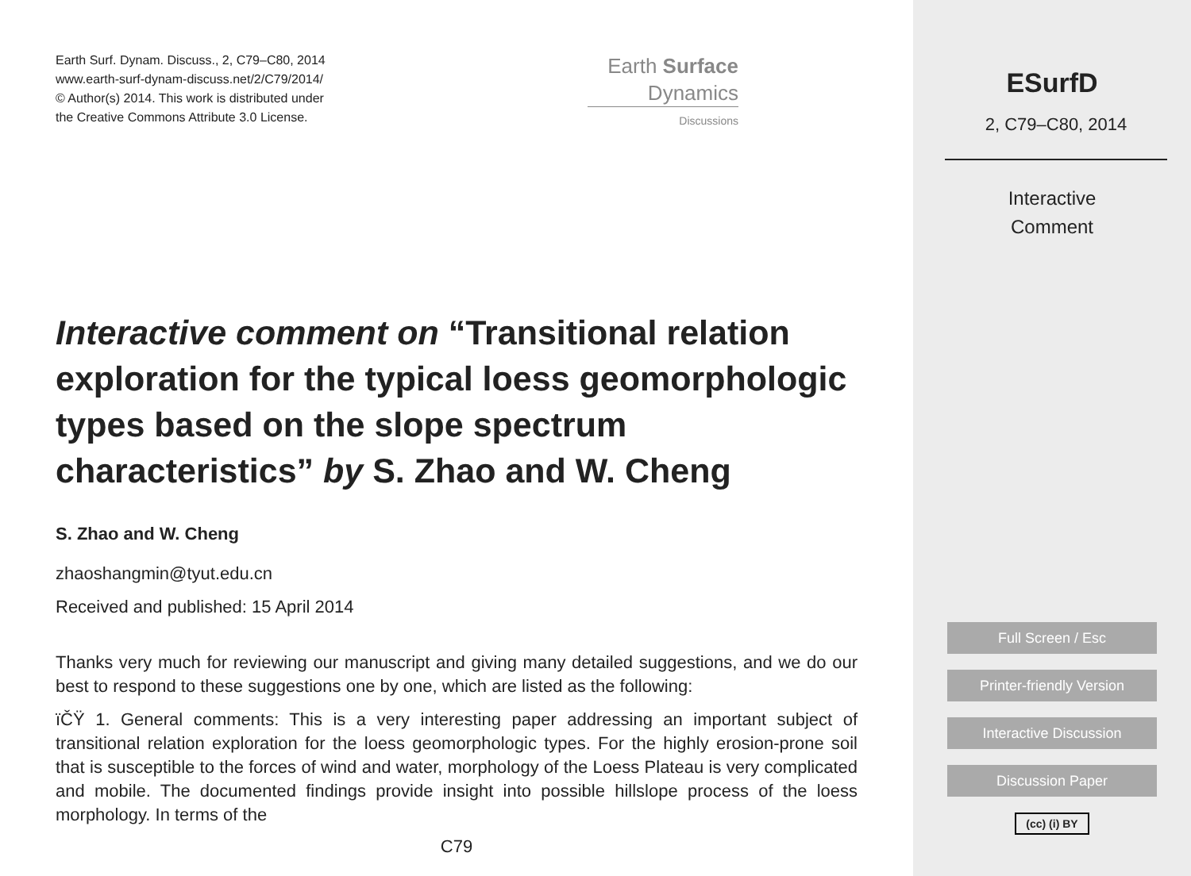Earth Surf. Dynam. Discuss., 2, C79–C80, 2014
www.earth-surf-dynam-discuss.net/2/C79/2014/
© Author(s) 2014. This work is distributed under
the Creative Commons Attribute 3.0 License.
Interactive comment on “Transitional relation exploration for the typical loess geomorphologic types based on the slope spectrum characteristics” by S. Zhao and W. Cheng
S. Zhao and W. Cheng
zhaoshangmin@tyut.edu.cn
Received and published: 15 April 2014
Thanks very much for reviewing our manuscript and giving many detailed suggestions, and we do our best to respond to these suggestions one by one, which are listed as the following:
ïČŸ 1. General comments: This is a very interesting paper addressing an important subject of transitional relation exploration for the loess geomorphologic types. For the highly erosion-prone soil that is susceptible to the forces of wind and water, morphology of the Loess Plateau is very complicated and mobile. The documented findings provide insight into possible hillslope process of the loess morphology. In terms of the
C79
Earth Surface
Dynamics
Discussions
ESurfD
2, C79–C80, 2014
Interactive
Comment
Full Screen / Esc
Printer-friendly Version
Interactive Discussion
Discussion Paper
(cc) (i) BY